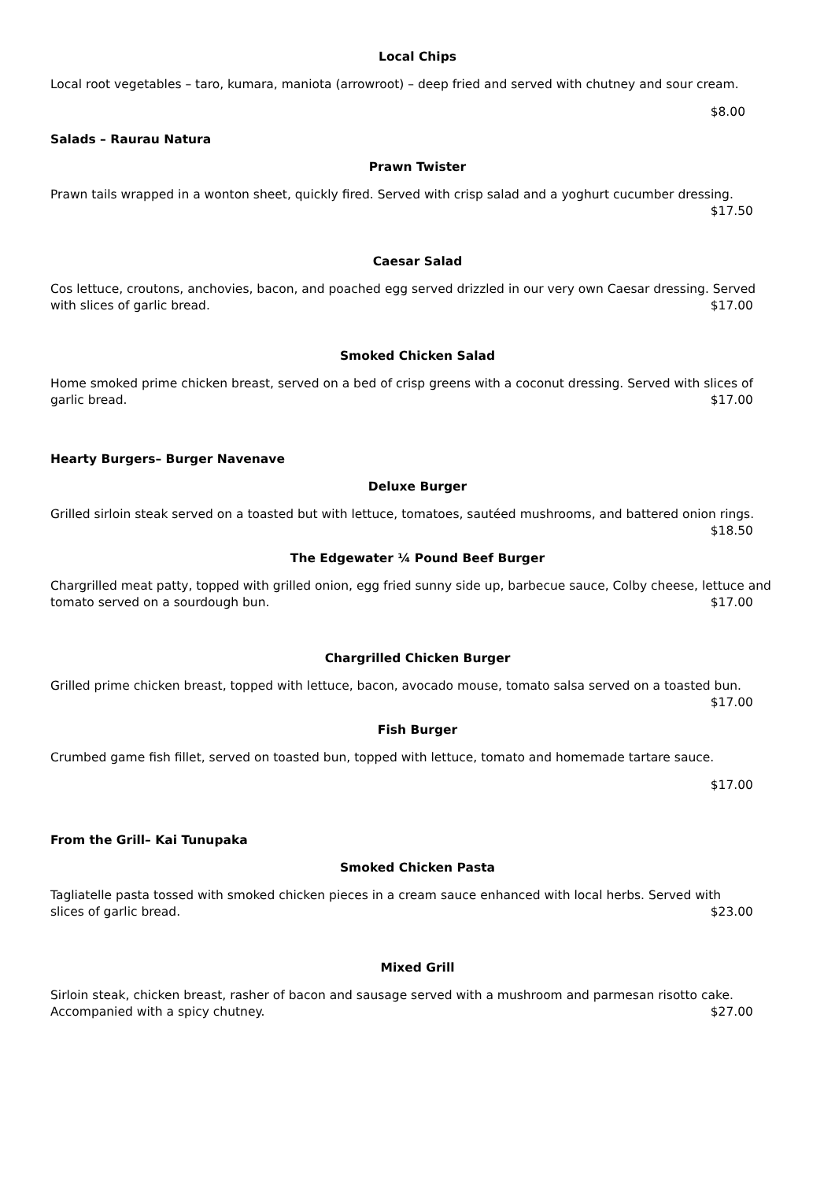Local Chips
Local root vegetables – taro, kumara, maniota (arrowroot) – deep fried and served with chutney and sour cream.
$8.00
Salads – Raurau Natura
Prawn Twister
Prawn tails wrapped in a wonton sheet, quickly fired. Served with crisp salad and a yoghurt cucumber dressing.
$17.50
Caesar Salad
Cos lettuce, croutons, anchovies, bacon, and poached egg served drizzled in our very own Caesar dressing. Served with slices of garlic bread. $17.00
Smoked Chicken Salad
Home smoked prime chicken breast, served on a bed of crisp greens with a coconut dressing. Served with slices of garlic bread. $17.00
Hearty Burgers– Burger Navenave
Deluxe Burger
Grilled sirloin steak served on a toasted but with lettuce, tomatoes, sautéed mushrooms, and battered onion rings.
$18.50
The Edgewater ¼ Pound Beef Burger
Chargrilled meat patty, topped with grilled onion, egg fried sunny side up, barbecue sauce, Colby cheese, lettuce and tomato served on a sourdough bun. $17.00
Chargrilled Chicken Burger
Grilled prime chicken breast, topped with lettuce, bacon, avocado mouse, tomato salsa served on a toasted bun.
$17.00
Fish Burger
Crumbed game fish fillet, served on toasted bun, topped with lettuce, tomato and homemade tartare sauce.
$17.00
From the Grill– Kai Tunupaka
Smoked Chicken Pasta
Tagliatelle pasta tossed with smoked chicken pieces in a cream sauce enhanced with local herbs. Served with
slices of garlic bread. $23.00
Mixed Grill
Sirloin steak, chicken breast, rasher of bacon and sausage served with a mushroom and parmesan risotto cake.
Accompanied with a spicy chutney. $27.00